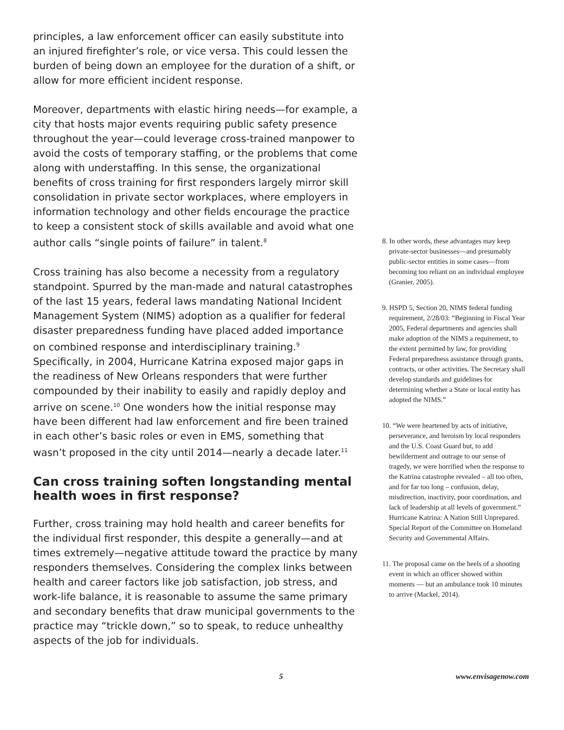principles, a law enforcement officer can easily substitute into an injured firefighter’s role, or vice versa. This could lessen the burden of being down an employee for the duration of a shift, or allow for more efficient incident response.
Moreover, departments with elastic hiring needs—for example, a city that hosts major events requiring public safety presence throughout the year—could leverage cross-trained manpower to avoid the costs of temporary staffing, or the problems that come along with understaffing. In this sense, the organizational benefits of cross training for first responders largely mirror skill consolidation in private sector workplaces, where employers in information technology and other fields encourage the practice to keep a consistent stock of skills available and avoid what one author calls “single points of failure” in talent.<sup>8</sup>
Cross training has also become a necessity from a regulatory standpoint. Spurred by the man-made and natural catastrophes of the last 15 years, federal laws mandating National Incident Management System (NIMS) adoption as a qualifier for federal disaster preparedness funding have placed added importance on combined response and interdisciplinary training.<sup>9</sup> Specifically, in 2004, Hurricane Katrina exposed major gaps in the readiness of New Orleans responders that were further compounded by their inability to easily and rapidly deploy and arrive on scene.<sup>10</sup> One wonders how the initial response may have been different had law enforcement and fire been trained in each other’s basic roles or even in EMS, something that wasn’t proposed in the city until 2014—nearly a decade later.<sup>11</sup>
Can cross training soften longstanding mental health woes in first response?
Further, cross training may hold health and career benefits for the individual first responder, this despite a generally—and at times extremely—negative attitude toward the practice by many responders themselves. Considering the complex links between health and career factors like job satisfaction, job stress, and work-life balance, it is reasonable to assume the same primary and secondary benefits that draw municipal governments to the practice may “trickle down,” so to speak, to reduce unhealthy aspects of the job for individuals.
8. In other words, these advantages may keep private-sector businesses—and presumably public-sector entities in some cases—from becoming too reliant on an individual employee (Granier, 2005).
9. HSPD 5, Section 20, NIMS federal funding requirement, 2/28/03: “Beginning in Fiscal Year 2005, Federal departments and agencies shall make adoption of the NIMS a requirement, to the extent permitted by law, for providing Federal preparedness assistance through grants, contracts, or other activities. The Secretary shall develop standards and guidelines for determining whether a State or local entity has adopted the NIMS.”
10. “We were heartened by acts of initiative, perseverance, and heroism by local responders and the U.S. Coast Guard but, to add bewilderment and outrage to our sense of tragedy, we were horrified when the response to the Katrina catastrophe revealed – all too often, and for far too long – confusion, delay, misdirection, inactivity, poor coordination, and lack of leadership at all levels of government.” Hurricane Katrina: A Nation Still Unprepared. Special Report of the Committee on Homeland Security and Governmental Affairs.
11. The proposal came on the heels of a shooting event in which an officer showed within moments — but an ambulance took 10 minutes to arrive (Mackel, 2014).
5 www.envisagenow.com